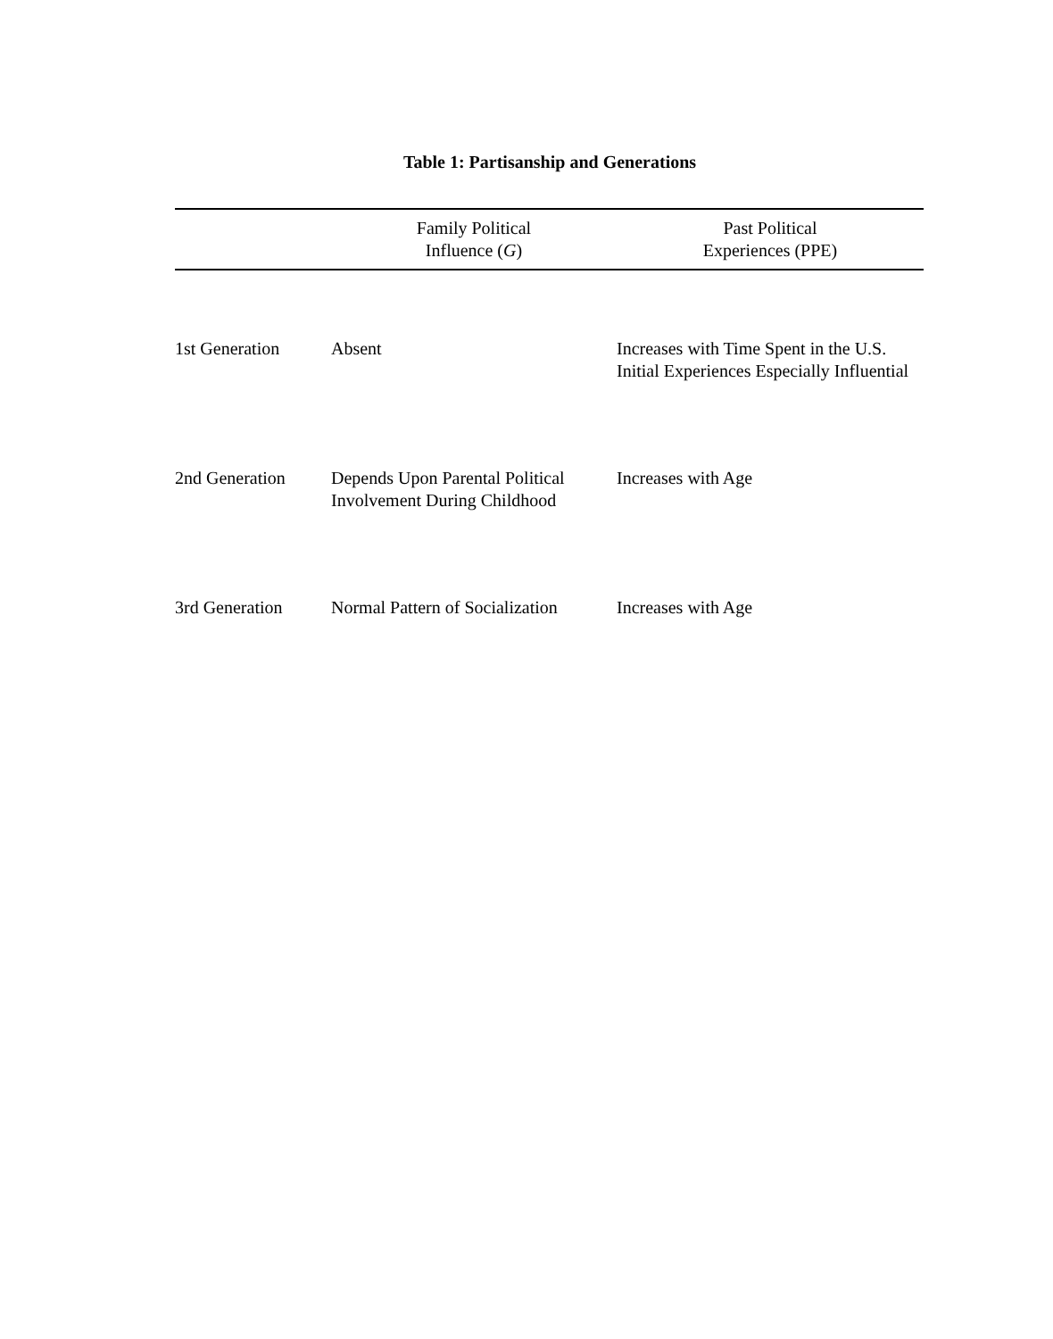Table 1: Partisanship and Generations
| | Family Political Influence ( G ) | Past Political Experiences (PPE) |
| --- | --- | --- |
| 1st Generation | Absent | Increases with Time Spent in the U.S. Initial Experiences Especially Influential |
| 2nd Generation | Depends Upon Parental Political Involvement During Childhood | Increases with Age |
| 3rd Generation | Normal Pattern of Socialization | Increases with Age |